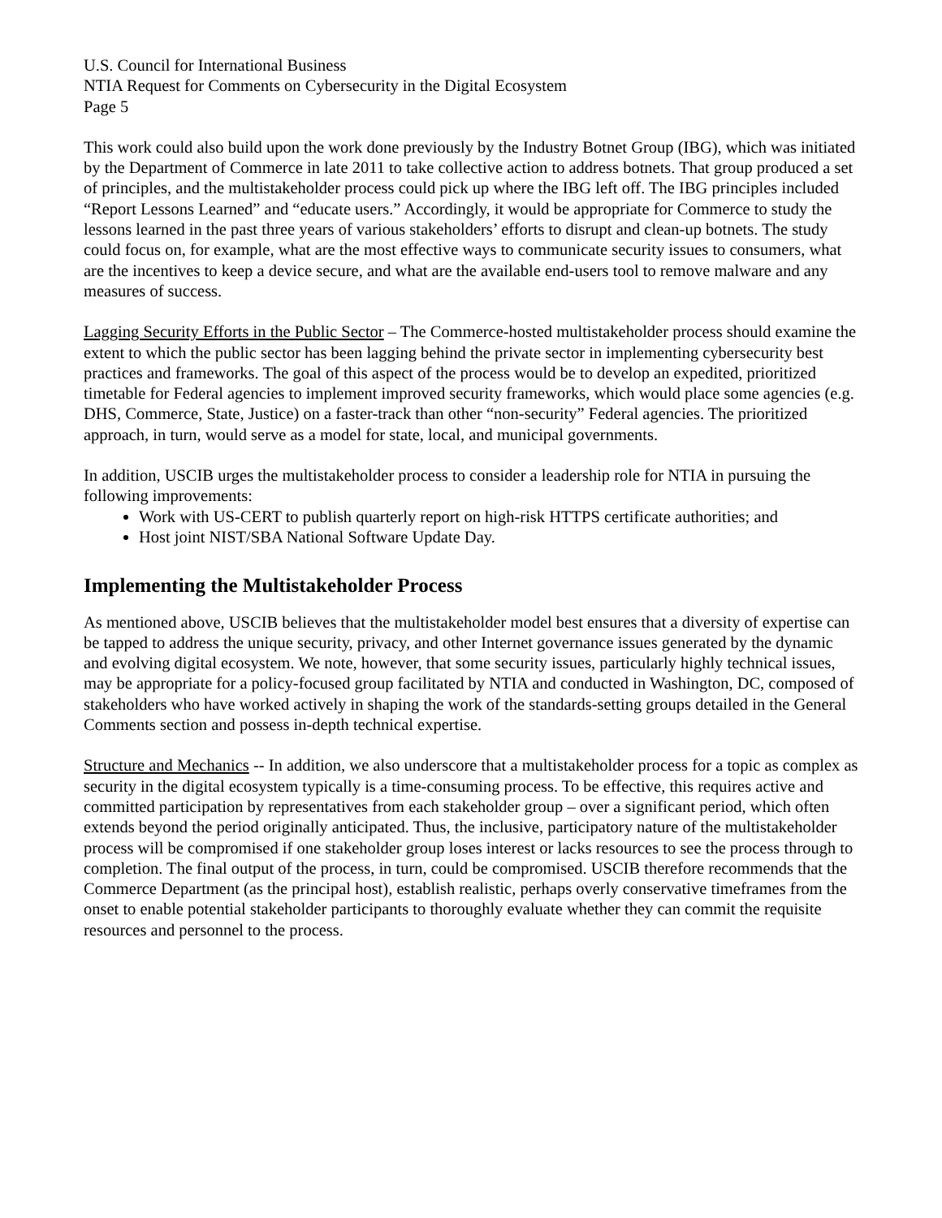U.S. Council for International Business
NTIA Request for Comments on Cybersecurity in the Digital Ecosystem
Page 5
This work could also build upon the work done previously by the Industry Botnet Group (IBG), which was initiated by the Department of Commerce in late 2011 to take collective action to address botnets. That group produced a set of principles, and the multistakeholder process could pick up where the IBG left off. The IBG principles included “Report Lessons Learned” and “educate users.” Accordingly, it would be appropriate for Commerce to study the lessons learned in the past three years of various stakeholders’ efforts to disrupt and clean-up botnets. The study could focus on, for example, what are the most effective ways to communicate security issues to consumers, what are the incentives to keep a device secure, and what are the available end-users tool to remove malware and any measures of success.
Lagging Security Efforts in the Public Sector – The Commerce-hosted multistakeholder process should examine the extent to which the public sector has been lagging behind the private sector in implementing cybersecurity best practices and frameworks. The goal of this aspect of the process would be to develop an expedited, prioritized timetable for Federal agencies to implement improved security frameworks, which would place some agencies (e.g. DHS, Commerce, State, Justice) on a faster-track than other “non-security” Federal agencies. The prioritized approach, in turn, would serve as a model for state, local, and municipal governments.
In addition, USCIB urges the multistakeholder process to consider a leadership role for NTIA in pursuing the following improvements:
Work with US-CERT to publish quarterly report on high-risk HTTPS certificate authorities; and
Host joint NIST/SBA National Software Update Day.
Implementing the Multistakeholder Process
As mentioned above, USCIB believes that the multistakeholder model best ensures that a diversity of expertise can be tapped to address the unique security, privacy, and other Internet governance issues generated by the dynamic and evolving digital ecosystem. We note, however, that some security issues, particularly highly technical issues, may be appropriate for a policy-focused group facilitated by NTIA and conducted in Washington, DC, composed of stakeholders who have worked actively in shaping the work of the standards-setting groups detailed in the General Comments section and possess in-depth technical expertise.
Structure and Mechanics -- In addition, we also underscore that a multistakeholder process for a topic as complex as security in the digital ecosystem typically is a time-consuming process. To be effective, this requires active and committed participation by representatives from each stakeholder group – over a significant period, which often extends beyond the period originally anticipated. Thus, the inclusive, participatory nature of the multistakeholder process will be compromised if one stakeholder group loses interest or lacks resources to see the process through to completion. The final output of the process, in turn, could be compromised. USCIB therefore recommends that the Commerce Department (as the principal host), establish realistic, perhaps overly conservative timeframes from the onset to enable potential stakeholder participants to thoroughly evaluate whether they can commit the requisite resources and personnel to the process.